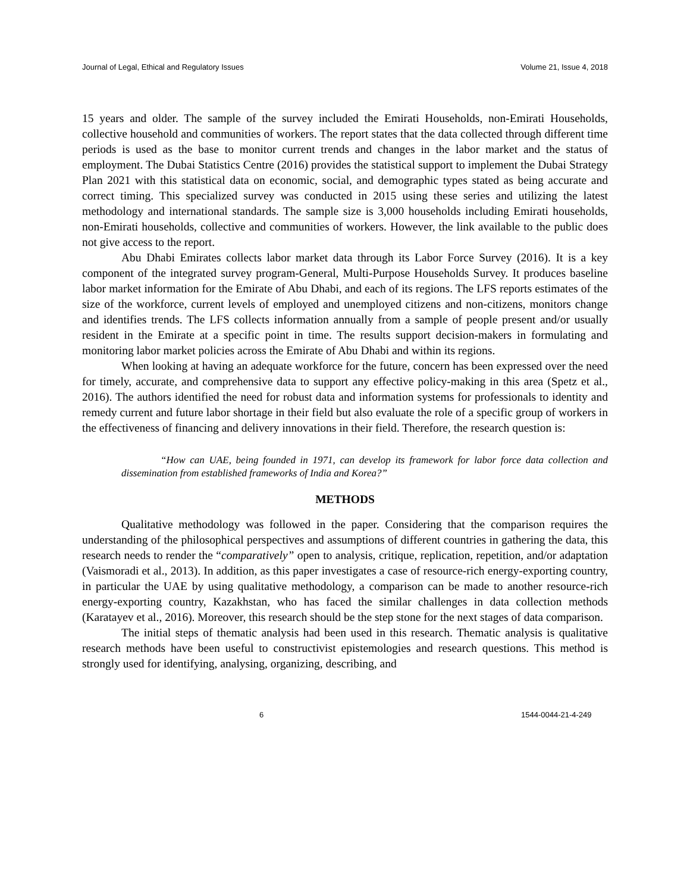Journal of Legal, Ethical and Regulatory Issues Volume 21, Issue 4, 2018
15 years and older. The sample of the survey included the Emirati Households, non-Emirati Households, collective household and communities of workers. The report states that the data collected through different time periods is used as the base to monitor current trends and changes in the labor market and the status of employment. The Dubai Statistics Centre (2016) provides the statistical support to implement the Dubai Strategy Plan 2021 with this statistical data on economic, social, and demographic types stated as being accurate and correct timing. This specialized survey was conducted in 2015 using these series and utilizing the latest methodology and international standards. The sample size is 3,000 households including Emirati households, non-Emirati households, collective and communities of workers. However, the link available to the public does not give access to the report.
Abu Dhabi Emirates collects labor market data through its Labor Force Survey (2016). It is a key component of the integrated survey program-General, Multi-Purpose Households Survey. It produces baseline labor market information for the Emirate of Abu Dhabi, and each of its regions. The LFS reports estimates of the size of the workforce, current levels of employed and unemployed citizens and non-citizens, monitors change and identifies trends. The LFS collects information annually from a sample of people present and/or usually resident in the Emirate at a specific point in time. The results support decision-makers in formulating and monitoring labor market policies across the Emirate of Abu Dhabi and within its regions.
When looking at having an adequate workforce for the future, concern has been expressed over the need for timely, accurate, and comprehensive data to support any effective policy-making in this area (Spetz et al., 2016). The authors identified the need for robust data and information systems for professionals to identity and remedy current and future labor shortage in their field but also evaluate the role of a specific group of workers in the effectiveness of financing and delivery innovations in their field. Therefore, the research question is:
“How can UAE, being founded in 1971, can develop its framework for labor force data collection and dissemination from established frameworks of India and Korea?”
METHODS
Qualitative methodology was followed in the paper. Considering that the comparison requires the understanding of the philosophical perspectives and assumptions of different countries in gathering the data, this research needs to render the “comparatively” open to analysis, critique, replication, repetition, and/or adaptation (Vaismoradi et al., 2013). In addition, as this paper investigates a case of resource-rich energy-exporting country, in particular the UAE by using qualitative methodology, a comparison can be made to another resource-rich energy-exporting country, Kazakhstan, who has faced the similar challenges in data collection methods (Karatayev et al., 2016). Moreover, this research should be the step stone for the next stages of data comparison.
The initial steps of thematic analysis had been used in this research. Thematic analysis is qualitative research methods have been useful to constructivist epistemologies and research questions. This method is strongly used for identifying, analysing, organizing, describing, and
6 1544-0044-21-4-249